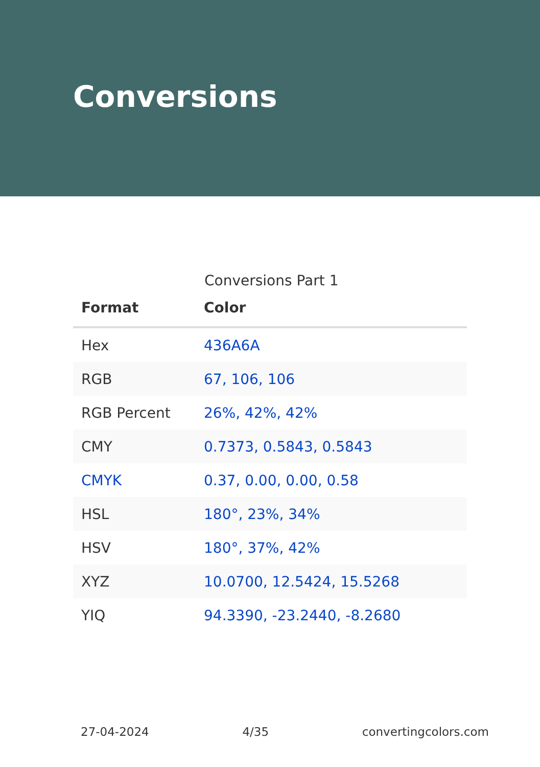Conversions
Conversions Part 1
| Format | Color |
| --- | --- |
| Hex | 436A6A |
| RGB | 67, 106, 106 |
| RGB Percent | 26%, 42%, 42% |
| CMY | 0.7373, 0.5843, 0.5843 |
| CMYK | 0.37, 0.00, 0.00, 0.58 |
| HSL | 180°, 23%, 34% |
| HSV | 180°, 37%, 42% |
| XYZ | 10.0700, 12.5424, 15.5268 |
| YIQ | 94.3390, -23.2440, -8.2680 |
27-04-2024 4/35 convertingcolors.com